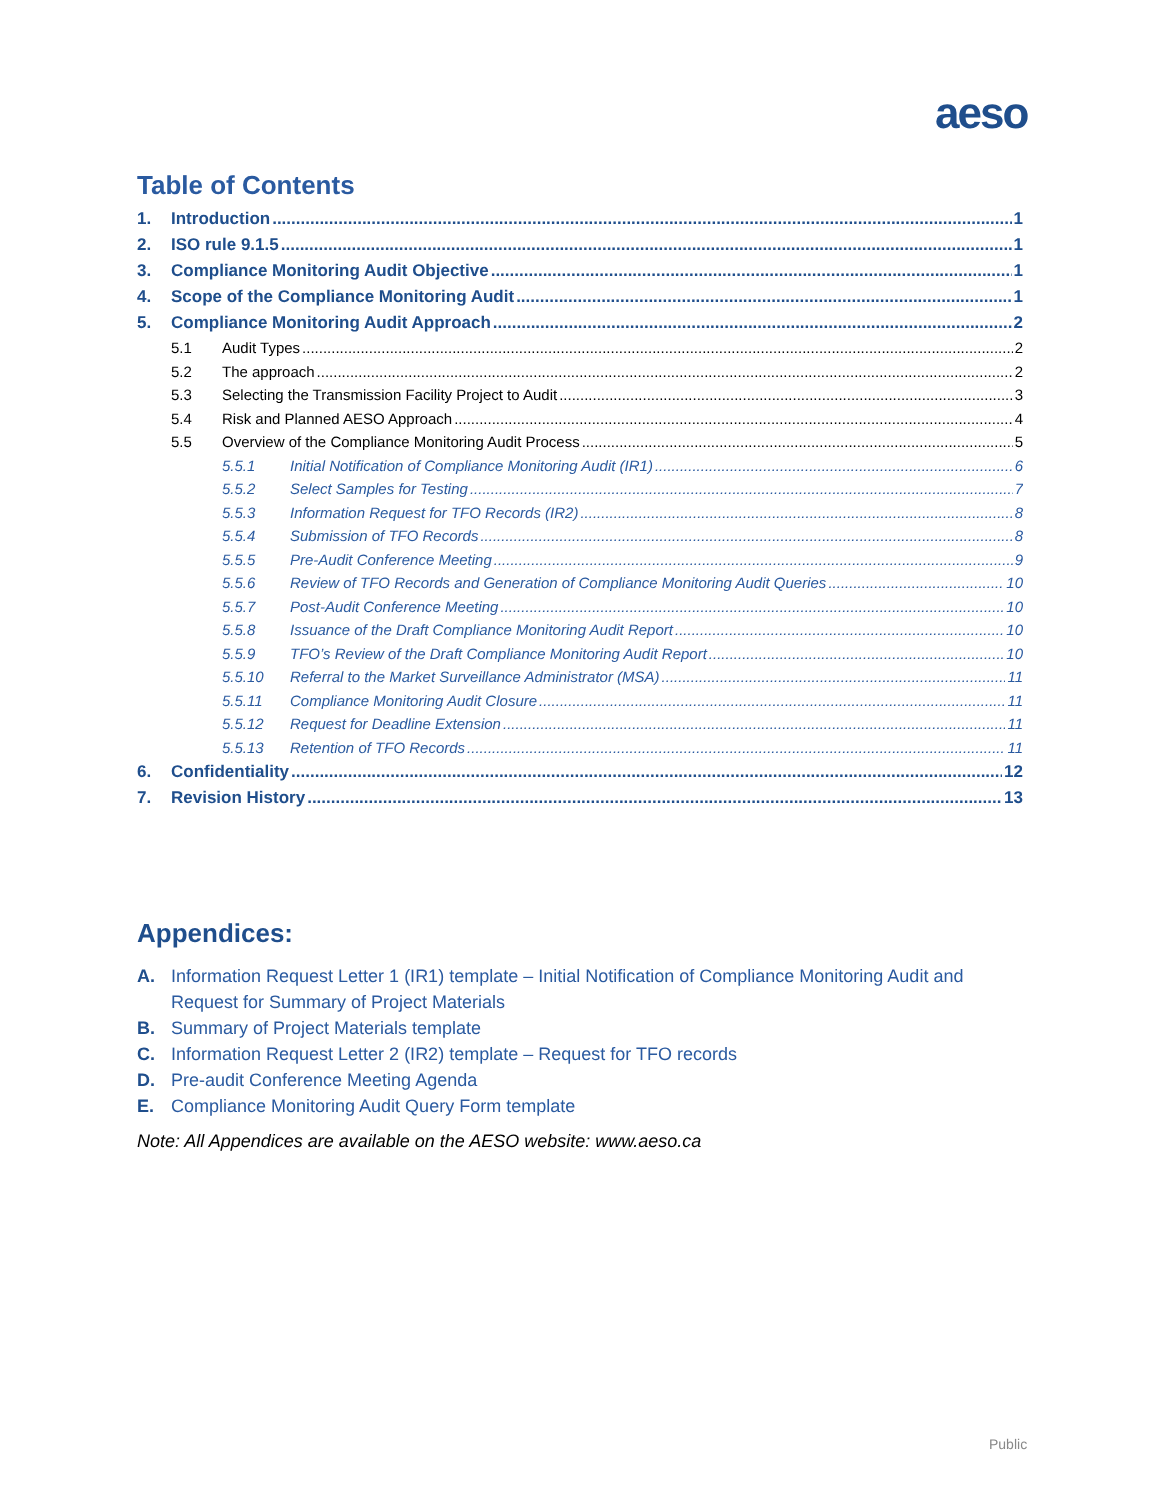aeso
Table of Contents
1. Introduction 1
2. ISO rule 9.1.5 1
3. Compliance Monitoring Audit Objective 1
4. Scope of the Compliance Monitoring Audit 1
5. Compliance Monitoring Audit Approach 2
5.1 Audit Types 2
5.2 The approach 2
5.3 Selecting the Transmission Facility Project to Audit 3
5.4 Risk and Planned AESO Approach 4
5.5 Overview of the Compliance Monitoring Audit Process 5
5.5.1 Initial Notification of Compliance Monitoring Audit (IR1) 6
5.5.2 Select Samples for Testing 7
5.5.3 Information Request for TFO Records (IR2) 8
5.5.4 Submission of TFO Records 8
5.5.5 Pre-Audit Conference Meeting 9
5.5.6 Review of TFO Records and Generation of Compliance Monitoring Audit Queries 10
5.5.7 Post-Audit Conference Meeting 10
5.5.8 Issuance of the Draft Compliance Monitoring Audit Report 10
5.5.9 TFO’s Review of the Draft Compliance Monitoring Audit Report 10
5.5.10 Referral to the Market Surveillance Administrator (MSA) 11
5.5.11 Compliance Monitoring Audit Closure 11
5.5.12 Request for Deadline Extension 11
5.5.13 Retention of TFO Records 11
6. Confidentiality 12
7. Revision History 13
Appendices:
A. Information Request Letter 1 (IR1) template – Initial Notification of Compliance Monitoring Audit and Request for Summary of Project Materials
B. Summary of Project Materials template
C. Information Request Letter 2 (IR2) template – Request for TFO records
D. Pre-audit Conference Meeting Agenda
E. Compliance Monitoring Audit Query Form template
Note: All Appendices are available on the AESO website: www.aeso.ca
Public